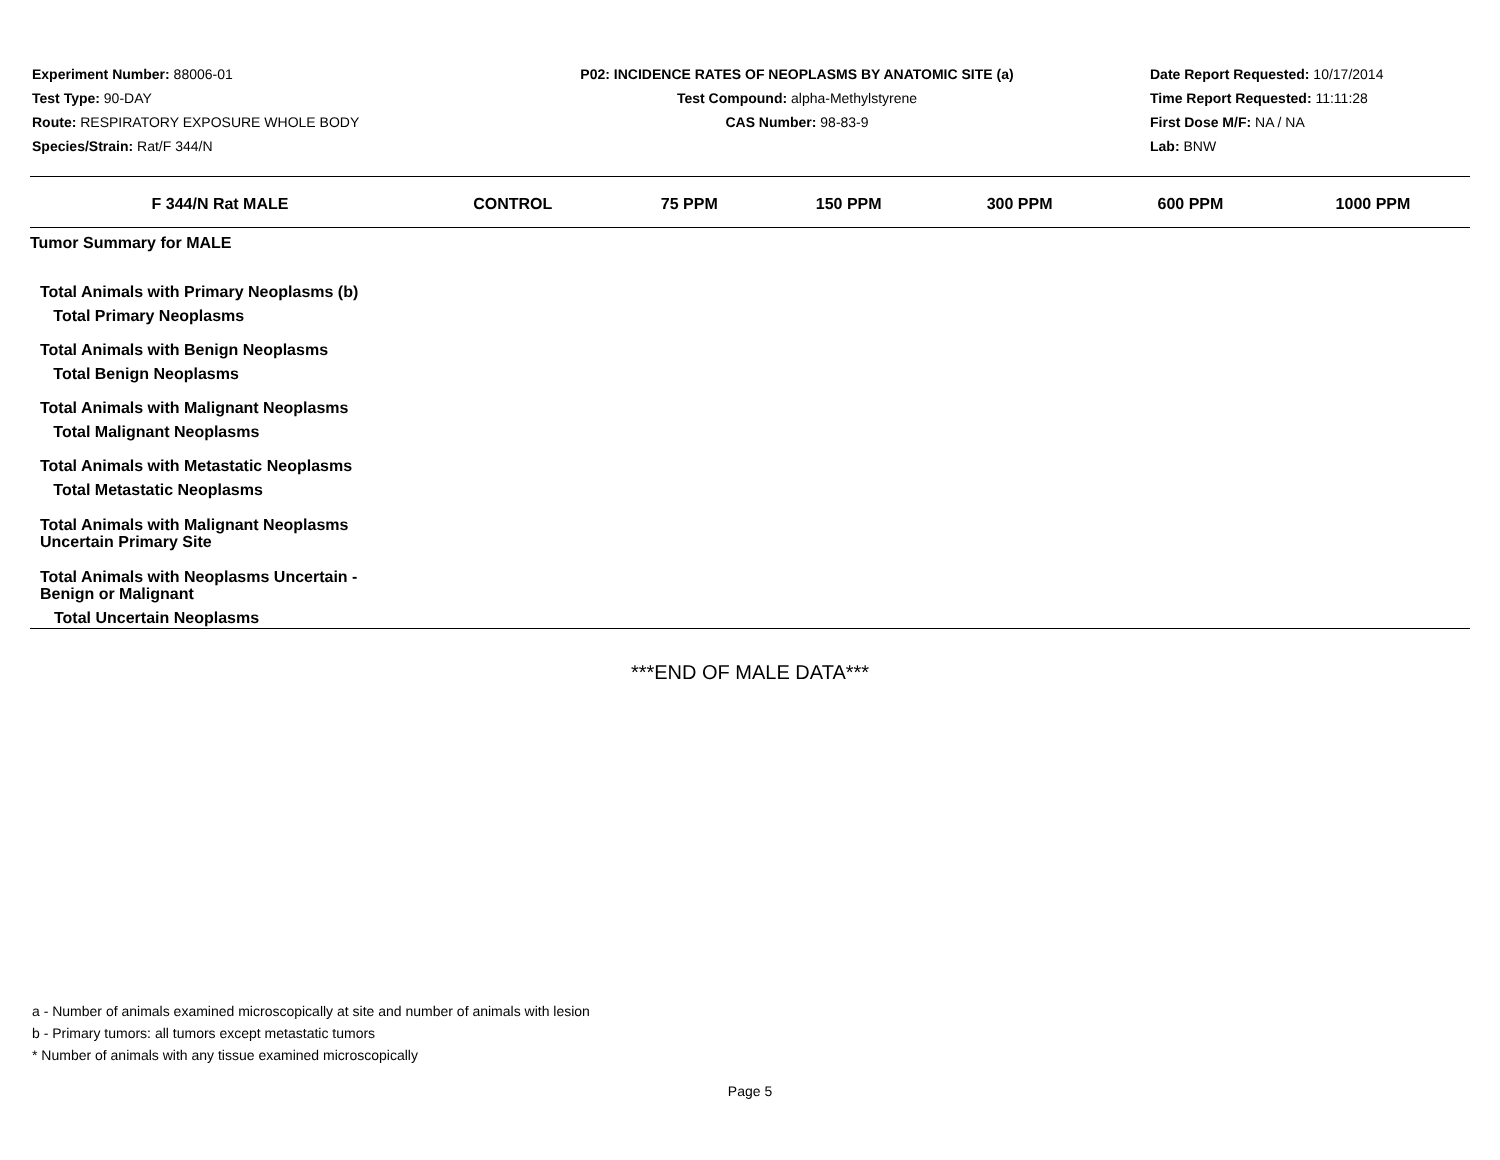Experiment Number: 88006-01
Test Type: 90-DAY
Route: RESPIRATORY EXPOSURE WHOLE BODY
Species/Strain: Rat/F 344/N
P02: INCIDENCE RATES OF NEOPLASMS BY ANATOMIC SITE (a)
Test Compound: alpha-Methylstyrene
CAS Number: 98-83-9
Date Report Requested: 10/17/2014
Time Report Requested: 11:11:28
First Dose M/F: NA / NA
Lab: BNW
| F 344/N Rat MALE | CONTROL | 75 PPM | 150 PPM | 300 PPM | 600 PPM | 1000 PPM |
| --- | --- | --- | --- | --- | --- | --- |
| Tumor Summary for MALE | | | | | | |
| Total Animals with Primary Neoplasms (b) Total Primary Neoplasms | | | | | | |
| Total Animals with Benign Neoplasms Total Benign Neoplasms | | | | | | |
| Total Animals with Malignant Neoplasms Total Malignant Neoplasms | | | | | | |
| Total Animals with Metastatic Neoplasms Total Metastatic Neoplasms | | | | | | |
| Total Animals with Malignant Neoplasms Uncertain Primary Site | | | | | | |
| Total Animals with Neoplasms Uncertain - Benign or Malignant | | | | | | |
| Total Uncertain Neoplasms | | | | | | |
***END OF MALE DATA***
a - Number of animals examined microscopically at site and number of animals with lesion
b - Primary tumors: all tumors except metastatic tumors
* Number of animals with any tissue examined microscopically
Page 5